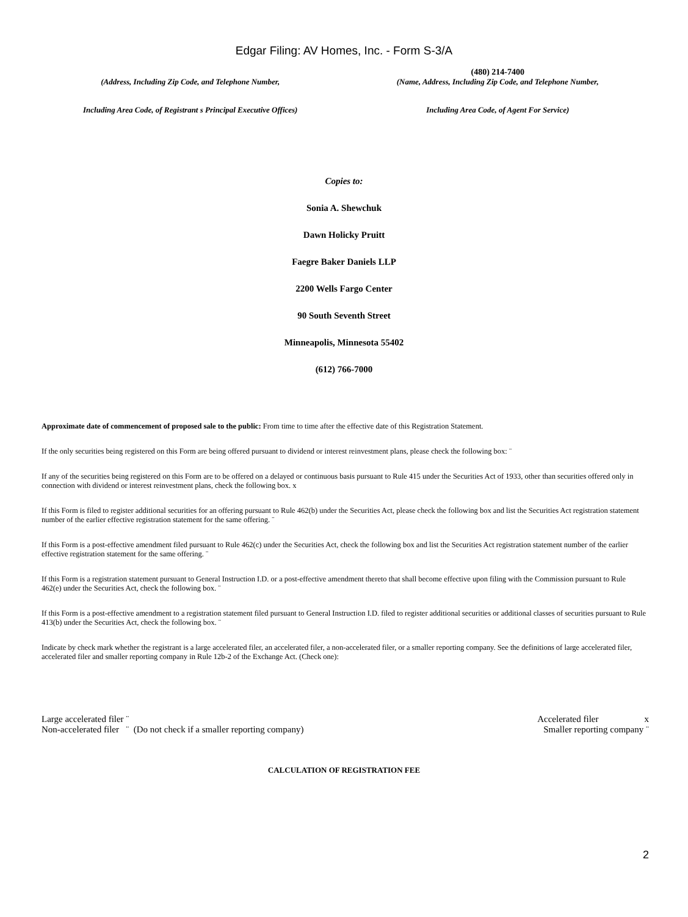Edgar Filing: AV Homes, Inc. - Form S-3/A
(480) 214-7400
(Address, Including Zip Code, and Telephone Number,
(Name, Address, Including Zip Code, and Telephone Number,
Including Area Code, of Registrant s Principal Executive Offices)
Including Area Code, of Agent For Service)
Copies to:
Sonia A. Shewchuk
Dawn Holicky Pruitt
Faegre Baker Daniels LLP
2200 Wells Fargo Center
90 South Seventh Street
Minneapolis, Minnesota 55402
(612) 766-7000
Approximate date of commencement of proposed sale to the public: From time to time after the effective date of this Registration Statement.
If the only securities being registered on this Form are being offered pursuant to dividend or interest reinvestment plans, please check the following box: ¨
If any of the securities being registered on this Form are to be offered on a delayed or continuous basis pursuant to Rule 415 under the Securities Act of 1933, other than securities offered only in connection with dividend or interest reinvestment plans, check the following box. x
If this Form is filed to register additional securities for an offering pursuant to Rule 462(b) under the Securities Act, please check the following box and list the Securities Act registration statement number of the earlier effective registration statement for the same offering. ¨
If this Form is a post-effective amendment filed pursuant to Rule 462(c) under the Securities Act, check the following box and list the Securities Act registration statement number of the earlier effective registration statement for the same offering. ¨
If this Form is a registration statement pursuant to General Instruction I.D. or a post-effective amendment thereto that shall become effective upon filing with the Commission pursuant to Rule 462(e) under the Securities Act, check the following box. ¨
If this Form is a post-effective amendment to a registration statement filed pursuant to General Instruction I.D. filed to register additional securities or additional classes of securities pursuant to Rule 413(b) under the Securities Act, check the following box. ¨
Indicate by check mark whether the registrant is a large accelerated filer, an accelerated filer, a non-accelerated filer, or a smaller reporting company. See the definitions of large accelerated filer, accelerated filer and smaller reporting company in Rule 12b-2 of the Exchange Act. (Check one):
Large accelerated filer ¨ Accelerated filer x
Non-accelerated filer ¨ (Do not check if a smaller reporting company) Smaller reporting company ¨
CALCULATION OF REGISTRATION FEE
2